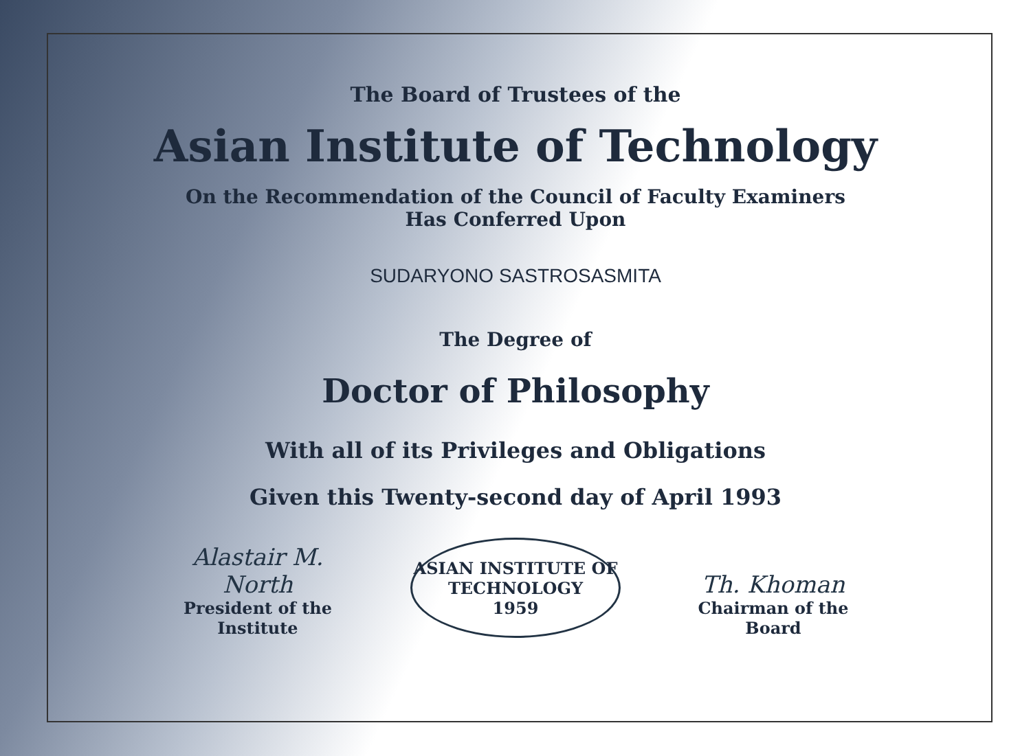The Board of Trustees of the
Asian Institute of Technology
On the Recommendation of the Council of Faculty Examiners
Has Conferred Upon
SUDARYONO SASTROSASMITA
The Degree of
Doctor of Philosophy
With all of its Privileges and Obligations
Given this Twenty-second day of April 1993
Alastair M. North
President of the Institute
ASIAN INSTITUTE OF TECHNOLOGY
1959
Th. Khoman
Chairman of the Board